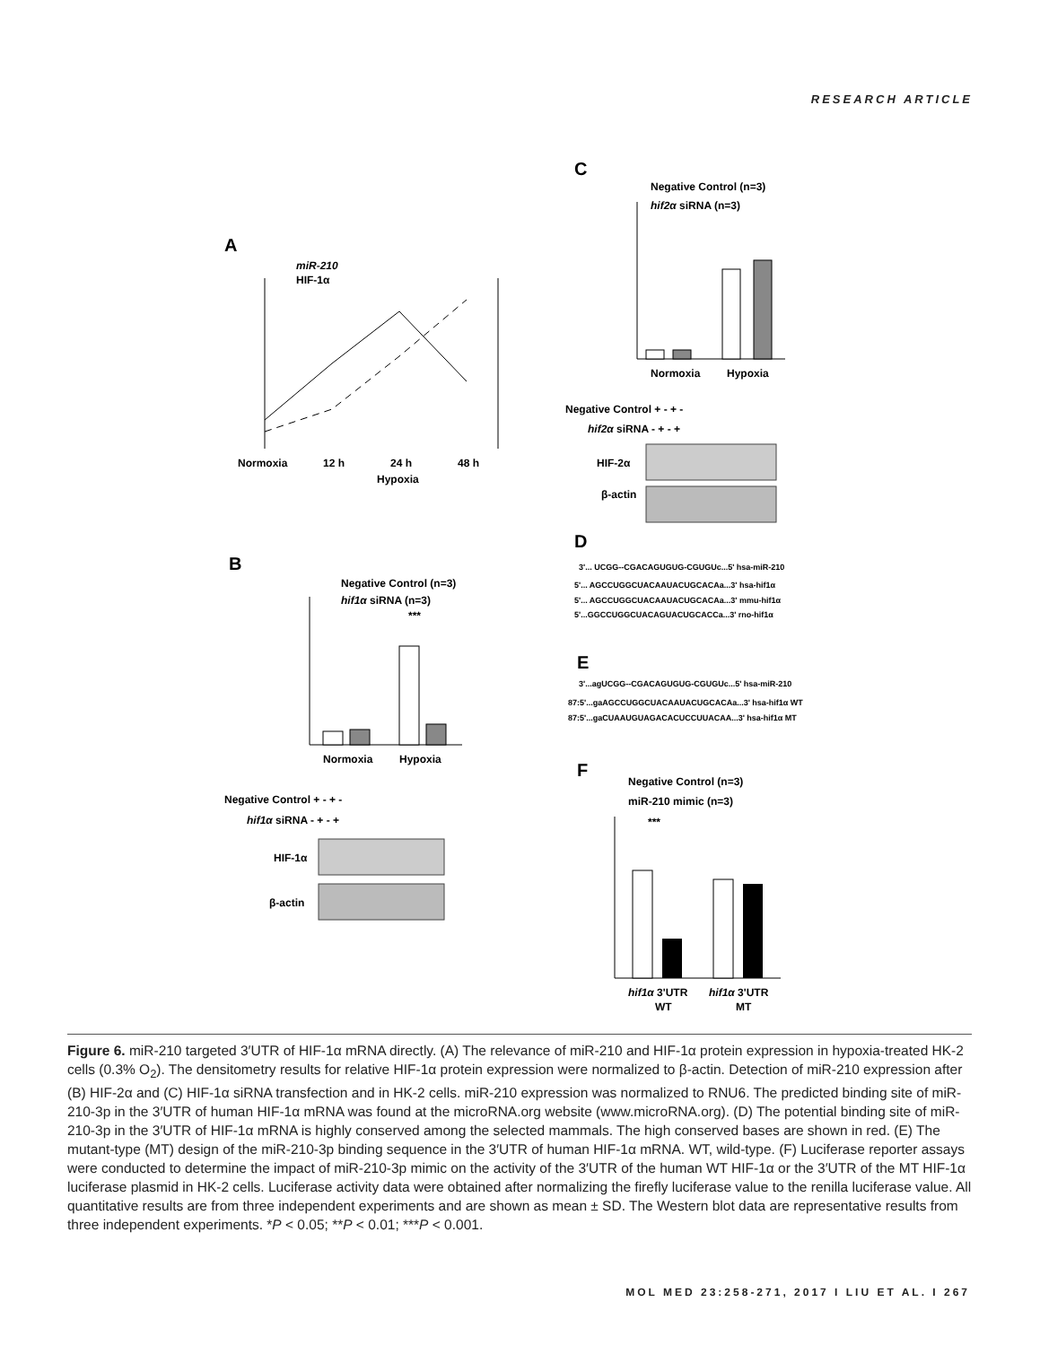RESEARCH ARTICLE
A
miR-210
HIF-1α
Normoxia
12 h
24 h
48 h
Hypoxia
B
Negative Control (n=3)
hif1α siRNA (n=3)
***
Normoxia
Hypoxia
Negative Control + - + -
hif1α siRNA - + - +
HIF-1α
β-actin
C
Negative Control (n=3)
hif2α siRNA (n=3)
Normoxia
Hypoxia
Negative Control + - + -
hif2α siRNA - + - +
HIF-2α
β-actin
D
E
F
Negative Control (n=3)
miR-210 mimic (n=3)
***
hif1α 3'UTR
hif1α 3'UTR
WT
MT
3'... UCGG--CGACAGUGUG-CGUGUc...5' hsa-miR-210
5'... AGCCUGGCUACAAUACUGCACAa...3' hsa-hif1α
5'... AGCCUGGCUACAAUACUGCACAa...3' mmu-hif1α
5'...GGCCUGGCUACAGUACUGCACCa...3' rno-hif1α
3'...agUCGG--CGACAGUGUG-CGUGUc...5' hsa-miR-210
87:5'...gaAGCCUGGCUACAAUACUGCACAa...3' hsa-hif1α WT
87:5'...gaCUAAUGUAGACACUCCUUACAA...3' hsa-hif1α MT
Figure 6. miR-210 targeted 3′UTR of HIF-1α mRNA directly. (A) The relevance of miR-210 and HIF-1α protein expression in hypoxia-treated HK-2 cells (0.3% O<sub>2</sub>). The densitometry results for relative HIF-1α protein expression were normalized to β-actin. Detection of miR-210 expression after (B) HIF-2α and (C) HIF-1α siRNA transfection and in HK-2 cells. miR-210 expression was normalized to RNU6. The predicted binding site of miR-210-3p in the 3′UTR of human HIF-1α mRNA was found at the microRNA.org website (www.microRNA.org). (D) The potential binding site of miR-210-3p in the 3′UTR of HIF-1α mRNA is highly conserved among the selected mammals. The high conserved bases are shown in red. (E) The mutant-type (MT) design of the miR-210-3p binding sequence in the 3′UTR of human HIF-1α mRNA. WT, wild-type. (F) Luciferase reporter assays were conducted to determine the impact of miR-210-3p mimic on the activity of the 3′UTR of the human WT HIF-1α or the 3′UTR of the MT HIF-1α luciferase plasmid in HK-2 cells. Luciferase activity data were obtained after normalizing the firefly luciferase value to the renilla luciferase value. All quantitative results are from three independent experiments and are shown as mean ± SD. The Western blot data are representative results from three independent experiments. *P < 0.05; **P < 0.01; ***P < 0.001.
MOL MED 23:258-271, 2017 I LIU ET AL. I 267